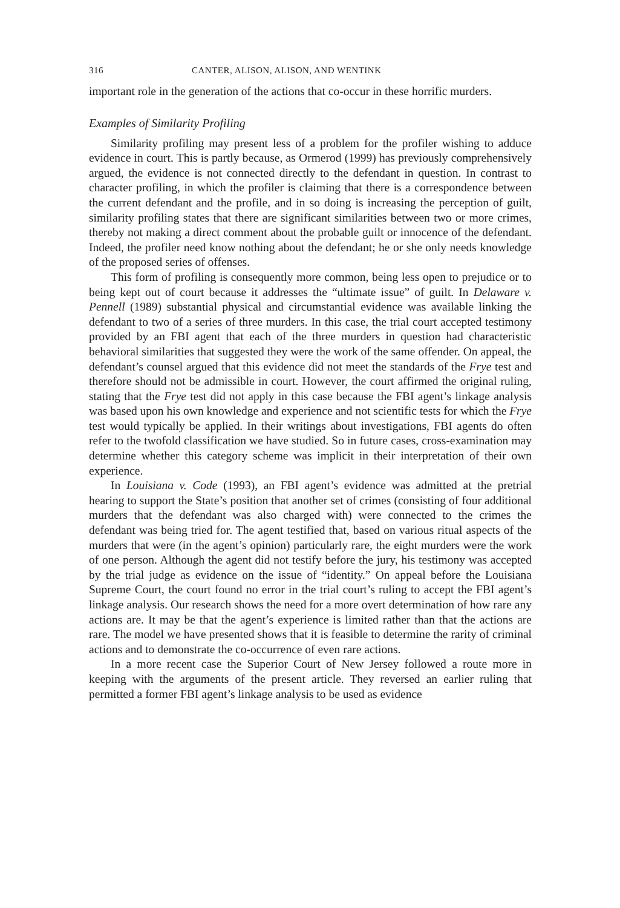316 CANTER, ALISON, ALISON, AND WENTINK
important role in the generation of the actions that co-occur in these horrific murders.
Examples of Similarity Profiling
Similarity profiling may present less of a problem for the profiler wishing to adduce evidence in court. This is partly because, as Ormerod (1999) has previously comprehensively argued, the evidence is not connected directly to the defendant in question. In contrast to character profiling, in which the profiler is claiming that there is a correspondence between the current defendant and the profile, and in so doing is increasing the perception of guilt, similarity profiling states that there are significant similarities between two or more crimes, thereby not making a direct comment about the probable guilt or innocence of the defendant. Indeed, the profiler need know nothing about the defendant; he or she only needs knowledge of the proposed series of offenses.
This form of profiling is consequently more common, being less open to prejudice or to being kept out of court because it addresses the “ultimate issue” of guilt. In Delaware v. Pennell (1989) substantial physical and circumstantial evidence was available linking the defendant to two of a series of three murders. In this case, the trial court accepted testimony provided by an FBI agent that each of the three murders in question had characteristic behavioral similarities that suggested they were the work of the same offender. On appeal, the defendant’s counsel argued that this evidence did not meet the standards of the Frye test and therefore should not be admissible in court. However, the court affirmed the original ruling, stating that the Frye test did not apply in this case because the FBI agent’s linkage analysis was based upon his own knowledge and experience and not scientific tests for which the Frye test would typically be applied. In their writings about investigations, FBI agents do often refer to the twofold classification we have studied. So in future cases, cross-examination may determine whether this category scheme was implicit in their interpretation of their own experience.
In Louisiana v. Code (1993), an FBI agent’s evidence was admitted at the pretrial hearing to support the State’s position that another set of crimes (consisting of four additional murders that the defendant was also charged with) were connected to the crimes the defendant was being tried for. The agent testified that, based on various ritual aspects of the murders that were (in the agent’s opinion) particularly rare, the eight murders were the work of one person. Although the agent did not testify before the jury, his testimony was accepted by the trial judge as evidence on the issue of “identity.” On appeal before the Louisiana Supreme Court, the court found no error in the trial court’s ruling to accept the FBI agent’s linkage analysis. Our research shows the need for a more overt determination of how rare any actions are. It may be that the agent’s experience is limited rather than that the actions are rare. The model we have presented shows that it is feasible to determine the rarity of criminal actions and to demonstrate the co-occurrence of even rare actions.
In a more recent case the Superior Court of New Jersey followed a route more in keeping with the arguments of the present article. They reversed an earlier ruling that permitted a former FBI agent’s linkage analysis to be used as evidence